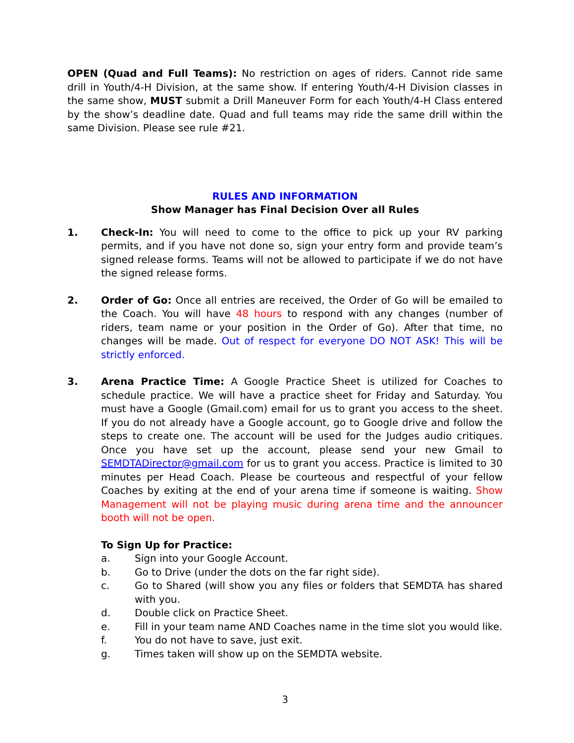OPEN (Quad and Full Teams): No restriction on ages of riders. Cannot ride same drill in Youth/4-H Division, at the same show. If entering Youth/4-H Division classes in the same show, MUST submit a Drill Maneuver Form for each Youth/4-H Class entered by the show’s deadline date. Quad and full teams may ride the same drill within the same Division. Please see rule #21.
RULES AND INFORMATION
Show Manager has Final Decision Over all Rules
1. Check-In: You will need to come to the office to pick up your RV parking permits, and if you have not done so, sign your entry form and provide team’s signed release forms. Teams will not be allowed to participate if we do not have the signed release forms.
2. Order of Go: Once all entries are received, the Order of Go will be emailed to the Coach. You will have 48 hours to respond with any changes (number of riders, team name or your position in the Order of Go). After that time, no changes will be made. Out of respect for everyone DO NOT ASK! This will be strictly enforced.
3. Arena Practice Time: A Google Practice Sheet is utilized for Coaches to schedule practice. We will have a practice sheet for Friday and Saturday. You must have a Google (Gmail.com) email for us to grant you access to the sheet. If you do not already have a Google account, go to Google drive and follow the steps to create one. The account will be used for the Judges audio critiques. Once you have set up the account, please send your new Gmail to SEMDTADirector@gmail.com for us to grant you access. Practice is limited to 30 minutes per Head Coach. Please be courteous and respectful of your fellow Coaches by exiting at the end of your arena time if someone is waiting. Show Management will not be playing music during arena time and the announcer booth will not be open.
To Sign Up for Practice:
a. Sign into your Google Account.
b. Go to Drive (under the dots on the far right side).
c. Go to Shared (will show you any files or folders that SEMDTA has shared with you.
d. Double click on Practice Sheet.
e. Fill in your team name AND Coaches name in the time slot you would like.
f. You do not have to save, just exit.
g. Times taken will show up on the SEMDTA website.
3